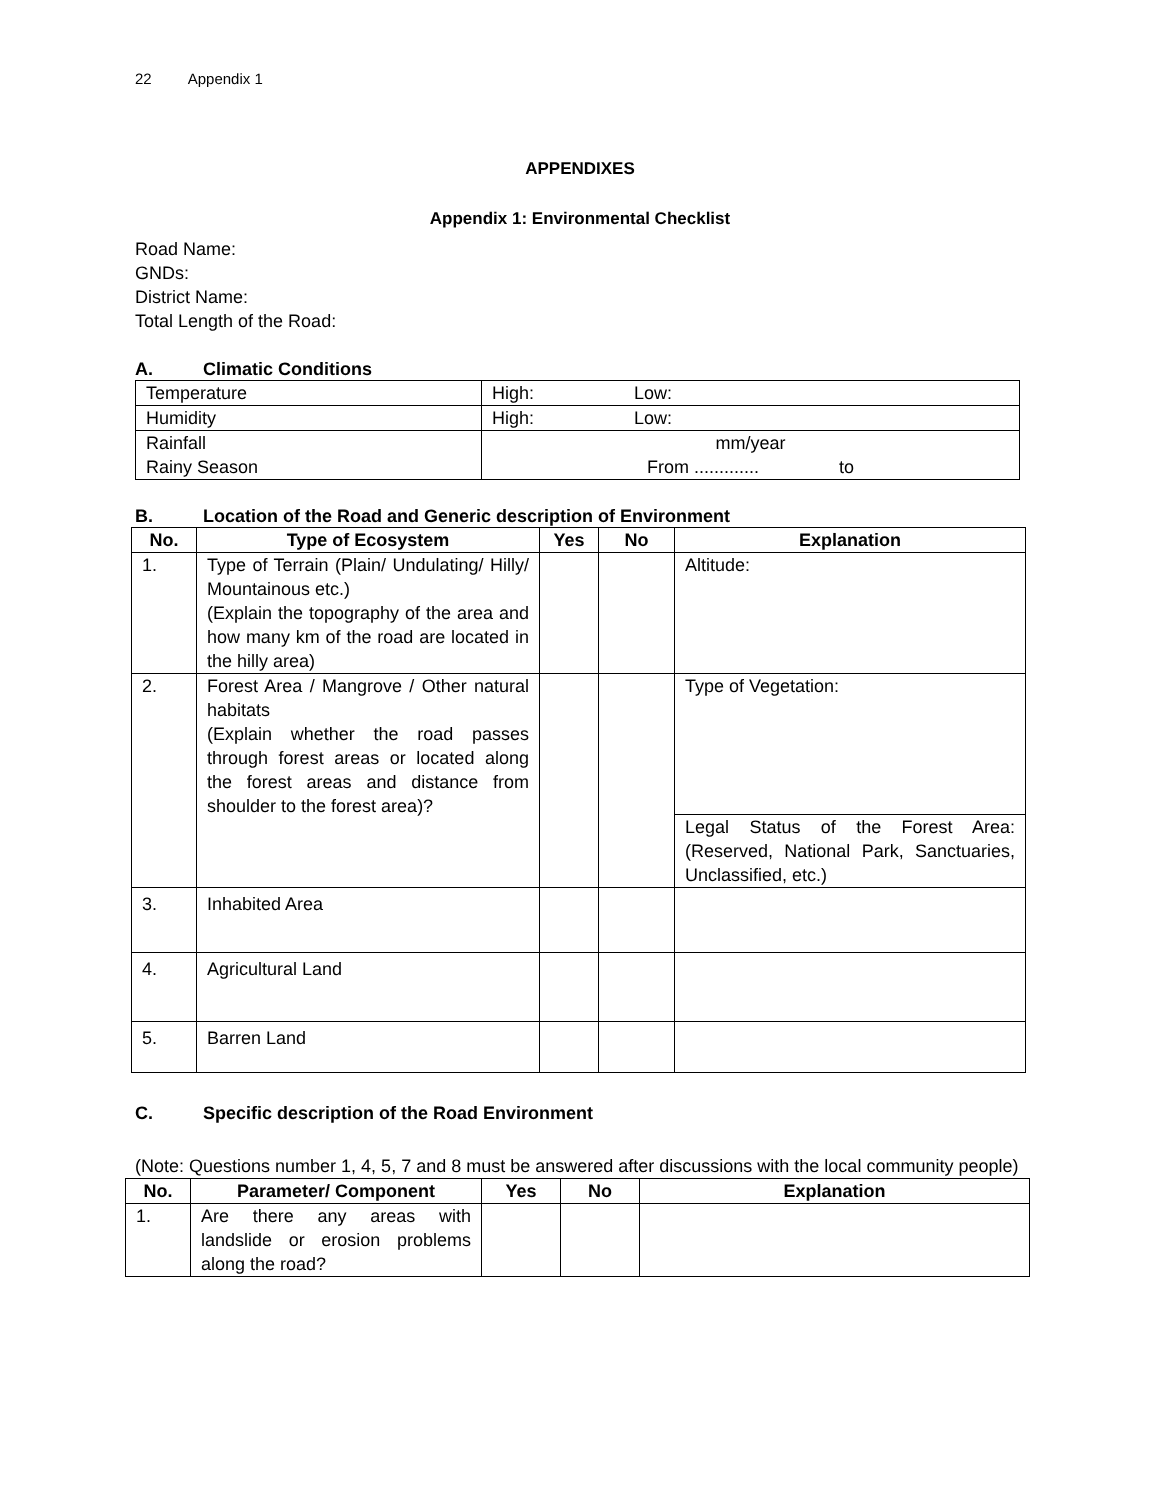22 Appendix 1
APPENDIXES
Appendix 1: Environmental Checklist
Road Name:
GNDs:
District Name:
Total Length of the Road:
A. Climatic Conditions
| Temperature | High: Low: |
| Humidity | High: Low: |
| Rainfall Rainy Season | mm/year From ............. to |
B. Location of the Road and Generic description of Environment
| No. | Type of Ecosystem | Yes | No | Explanation |
| --- | --- | --- | --- | --- |
| 1. | Type of Terrain (Plain/ Undulating/ Hilly/ Mountainous etc.) (Explain the topography of the area and how many km of the road are located in the hilly area) | | | Altitude: |
| 2. | Forest Area / Mangrove / Other natural habitats (Explain whether the road passes through forest areas or located along the forest areas and distance from shoulder to the forest area)? | | | Type of Vegetation: |
| | | | | Legal Status of the Forest Area: (Reserved, National Park, Sanctuaries, Unclassified, etc.) |
| 3. | Inhabited Area | | | |
| 4. | Agricultural Land | | | |
| 5. | Barren Land | | | |
C. Specific description of the Road Environment
(Note: Questions number 1, 4, 5, 7 and 8 must be answered after discussions with the local community people)
| No. | Parameter/ Component | Yes | No | Explanation |
| --- | --- | --- | --- | --- |
| 1. | Are there any areas with landslide or erosion problems along the road? | | | |